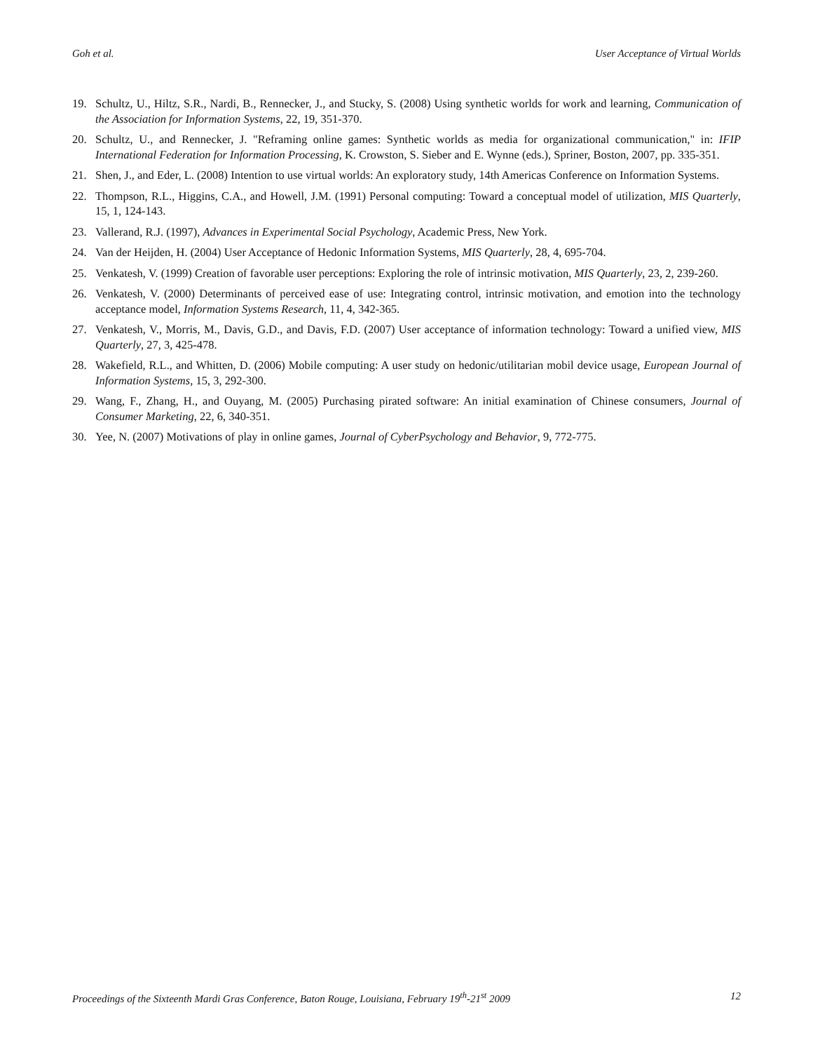Goh et al. User Acceptance of Virtual Worlds
19. Schultz, U., Hiltz, S.R., Nardi, B., Rennecker, J., and Stucky, S. (2008) Using synthetic worlds for work and learning, Communication of the Association for Information Systems, 22, 19, 351-370.
20. Schultz, U., and Rennecker, J. "Reframing online games: Synthetic worlds as media for organizational communication," in: IFIP International Federation for Information Processing, K. Crowston, S. Sieber and E. Wynne (eds.), Spriner, Boston, 2007, pp. 335-351.
21. Shen, J., and Eder, L. (2008) Intention to use virtual worlds: An exploratory study, 14th Americas Conference on Information Systems.
22. Thompson, R.L., Higgins, C.A., and Howell, J.M. (1991) Personal computing: Toward a conceptual model of utilization, MIS Quarterly, 15, 1, 124-143.
23. Vallerand, R.J. (1997), Advances in Experimental Social Psychology, Academic Press, New York.
24. Van der Heijden, H. (2004) User Acceptance of Hedonic Information Systems, MIS Quarterly, 28, 4, 695-704.
25. Venkatesh, V. (1999) Creation of favorable user perceptions: Exploring the role of intrinsic motivation, MIS Quarterly, 23, 2, 239-260.
26. Venkatesh, V. (2000) Determinants of perceived ease of use: Integrating control, intrinsic motivation, and emotion into the technology acceptance model, Information Systems Research, 11, 4, 342-365.
27. Venkatesh, V., Morris, M., Davis, G.D., and Davis, F.D. (2007) User acceptance of information technology: Toward a unified view, MIS Quarterly, 27, 3, 425-478.
28. Wakefield, R.L., and Whitten, D. (2006) Mobile computing: A user study on hedonic/utilitarian mobil device usage, European Journal of Information Systems, 15, 3, 292-300.
29. Wang, F., Zhang, H., and Ouyang, M. (2005) Purchasing pirated software: An initial examination of Chinese consumers, Journal of Consumer Marketing, 22, 6, 340-351.
30. Yee, N. (2007) Motivations of play in online games, Journal of CyberPsychology and Behavior, 9, 772-775.
Proceedings of the Sixteenth Mardi Gras Conference, Baton Rouge, Louisiana, February 19<sup>th</sup>-21<sup>st</sup> 2009 12